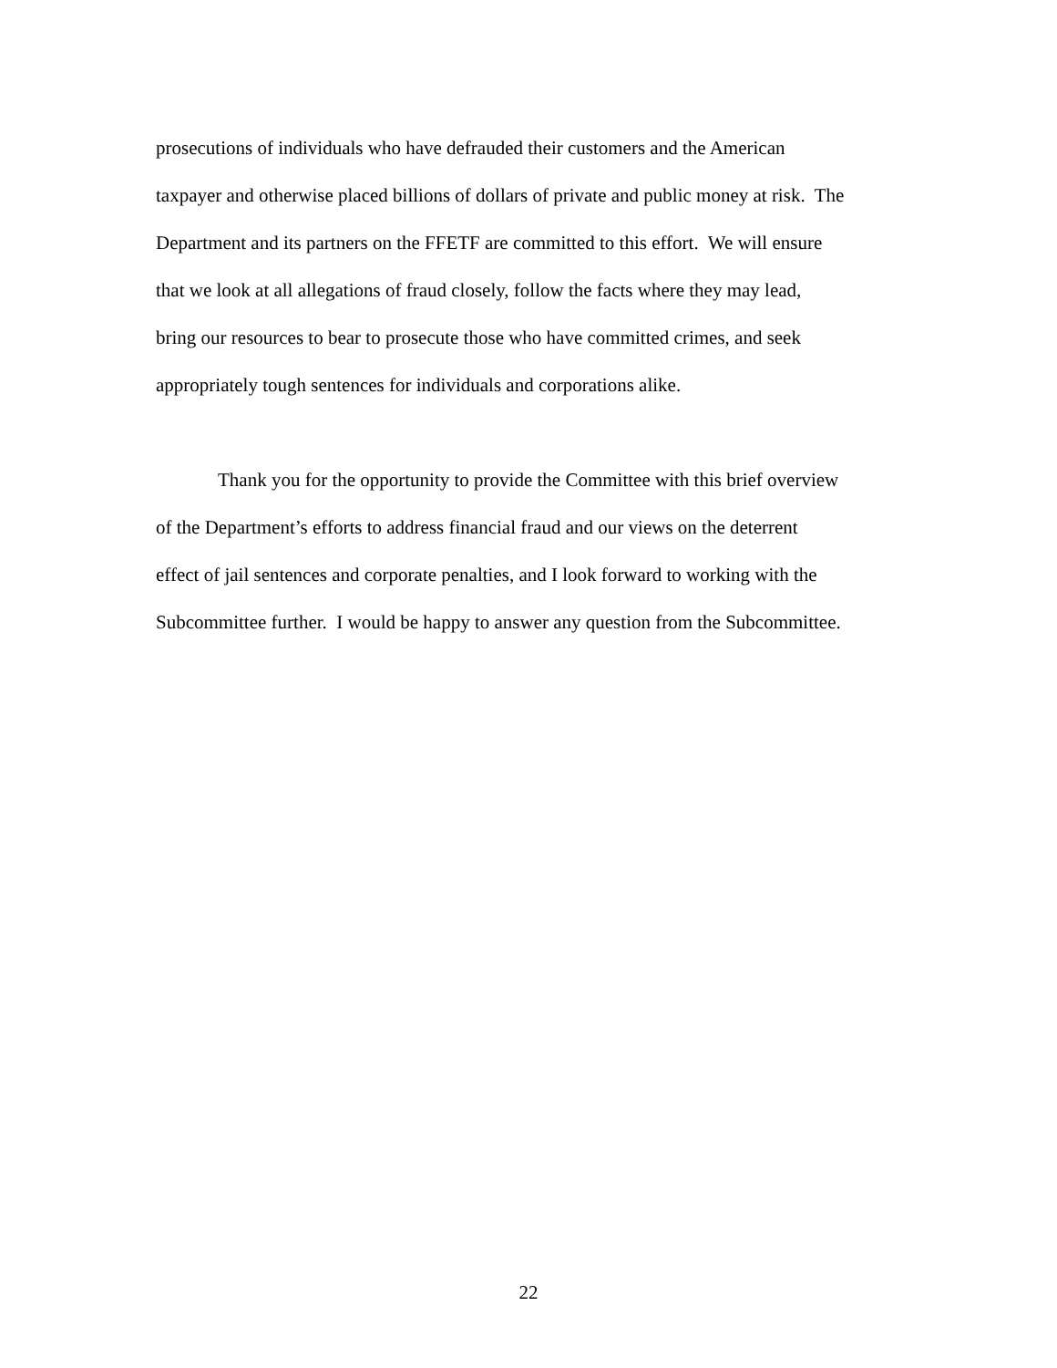prosecutions of individuals who have defrauded their customers and the American
taxpayer and otherwise placed billions of dollars of private and public money at risk. The
Department and its partners on the FFETF are committed to this effort. We will ensure
that we look at all allegations of fraud closely, follow the facts where they may lead,
bring our resources to bear to prosecute those who have committed crimes, and seek
appropriately tough sentences for individuals and corporations alike.
Thank you for the opportunity to provide the Committee with this brief overview
of the Department’s efforts to address financial fraud and our views on the deterrent
effect of jail sentences and corporate penalties, and I look forward to working with the
Subcommittee further. I would be happy to answer any question from the Subcommittee.
22